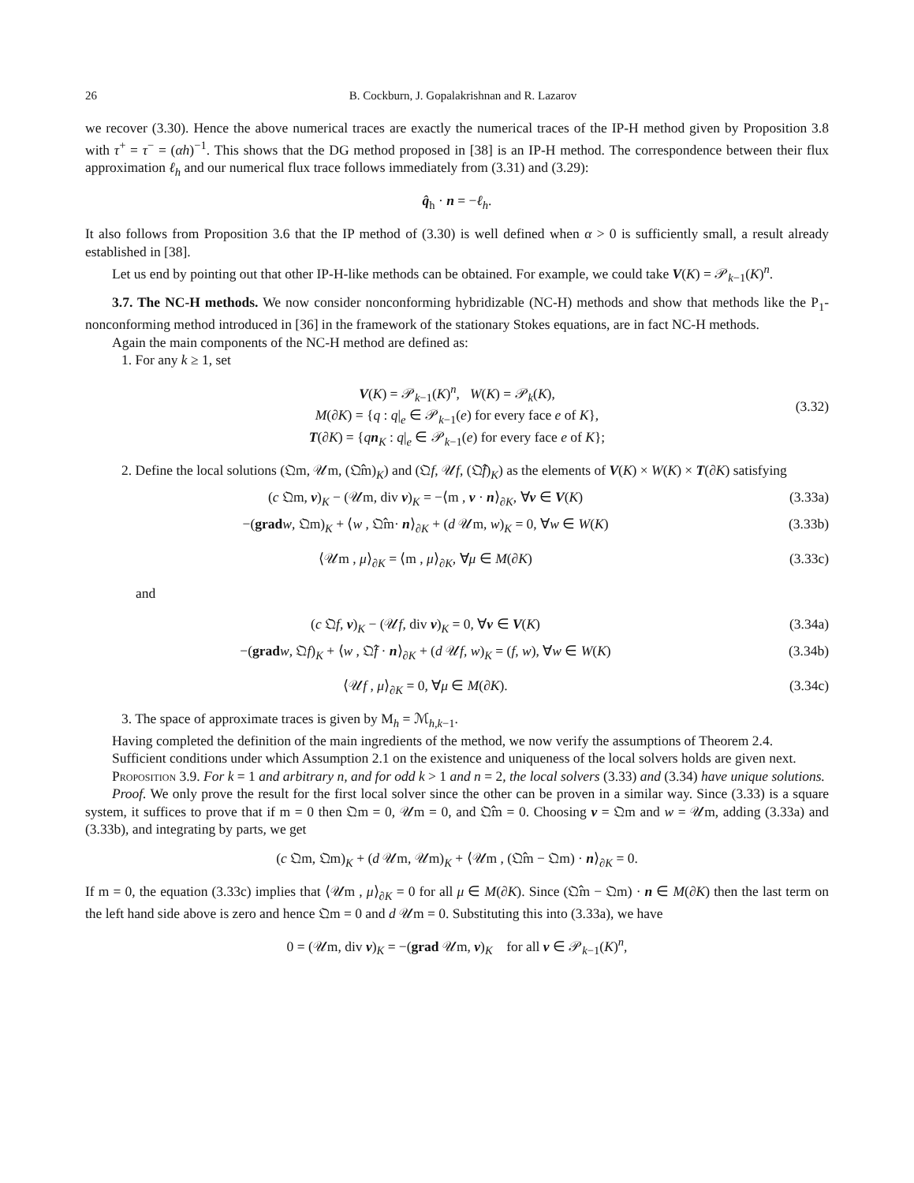26 B. Cockburn, J. Gopalakrishnan and R. Lazarov
we recover (3.30). Hence the above numerical traces are exactly the numerical traces of the IP-H method given by Proposition 3.8 with τ<sup>+</sup> = τ<sup>−</sup> = (αh)<sup>−1</sup>. This shows that the DG method proposed in [38] is an IP-H method. The correspondence between their flux approximation ℓ<sub>h</sub> and our numerical flux trace follows immediately from (3.31) and (3.29):
q̂<sub>h</sub> · n = −ℓ<sub>h</sub>.
It also follows from Proposition 3.6 that the IP method of (3.30) is well defined when α > 0 is sufficiently small, a result already established in [38].
Let us end by pointing out that other IP-H-like methods can be obtained. For example, we could take V(K) = 𝒫<sub>k−1</sub>(K)<sup>n</sup>.
3.7. The NC-H methods. We now consider nonconforming hybridizable (NC-H) methods and show that methods like the P<sub>1</sub>-nonconforming method introduced in [36] in the framework of the stationary Stokes equations, are in fact NC-H methods.
Again the main components of the NC-H method are defined as:
1. For any k ≥ 1, set
V(K) = 𝒫<sub>k−1</sub>(K)<sup>n</sup>, W(K) = 𝒫<sub>k</sub>(K),
M(∂K) = {q : q|<sub>e</sub> ∈ 𝒫<sub>k−1</sub>(e) for every face e of K},
T(∂K) = {qn<sub>K</sub> : q|<sub>e</sub> ∈ 𝒫<sub>k−1</sub>(e) for every face e of K};
(3.32)
2. Define the local solutions (𝔔m, 𝒰m, (𝔔̂m)<sub>K</sub>) and (𝔔f, 𝒰f, (𝔔̂f)<sub>K</sub>) as the elements of V(K) × W(K) × T(∂K) satisfying
(c 𝔔m, v)<sub>K</sub> − (𝒰m, div v)<sub>K</sub> = −⟨m , v · n⟩<sub>∂K</sub>, ∀v ∈ V(K) (3.33a)
−(grad w, 𝔔m)<sub>K</sub> + ⟨w , 𝔔̂m· n⟩<sub>∂K</sub> + (d 𝒰m, w)<sub>K</sub> = 0, ∀w ∈ W(K) (3.33b)
⟨𝒰m , μ⟩<sub>∂K</sub> = ⟨m , μ⟩<sub>∂K</sub>, ∀μ ∈ M(∂K) (3.33c)
and
(c 𝔔f, v)<sub>K</sub> − (𝒰f, div v)<sub>K</sub> = 0, ∀v ∈ V(K) (3.34a)
−(grad w, 𝔔f)<sub>K</sub> + ⟨w , 𝔔̂f · n⟩<sub>∂K</sub> + (d 𝒰f, w)<sub>K</sub> = (f, w), ∀w ∈ W(K) (3.34b)
⟨𝒰f , μ⟩<sub>∂K</sub> = 0, ∀μ ∈ M(∂K). (3.34c)
3. The space of approximate traces is given by M<sub>h</sub> = ℳ<sub>h,k−1</sub>.
Having completed the definition of the main ingredients of the method, we now verify the assumptions of Theorem 2.4.
Sufficient conditions under which Assumption 2.1 on the existence and uniqueness of the local solvers holds are given next.
Proposition 3.9. For k = 1 and arbitrary n, and for odd k > 1 and n = 2, the local solvers (3.33) and (3.34) have unique solutions.
Proof. We only prove the result for the first local solver since the other can be proven in a similar way. Since (3.33) is a square system, it suffices to prove that if m = 0 then 𝔔m = 0, 𝒰m = 0, and 𝔔̂m = 0. Choosing v = 𝔔m and w = 𝒰m, adding (3.33a) and (3.33b), and integrating by parts, we get
(c 𝔔m, 𝔔m)<sub>K</sub> + (d 𝒰m, 𝒰m)<sub>K</sub> + ⟨𝒰m , (𝔔̂m − 𝔔m) · n⟩<sub>∂K</sub> = 0.
If m = 0, the equation (3.33c) implies that ⟨𝒰m , μ⟩<sub>∂K</sub> = 0 for all μ ∈ M(∂K). Since (𝔔̂m − 𝔔m) · n ∈ M(∂K) then the last term on the left hand side above is zero and hence 𝔔m = 0 and d 𝒰m = 0. Substituting this into (3.33a), we have
0 = (𝒰m, div v)<sub>K</sub> = −(grad 𝒰m, v)<sub>K</sub> for all v ∈ 𝒫<sub>k−1</sub>(K)<sup>n</sup>,